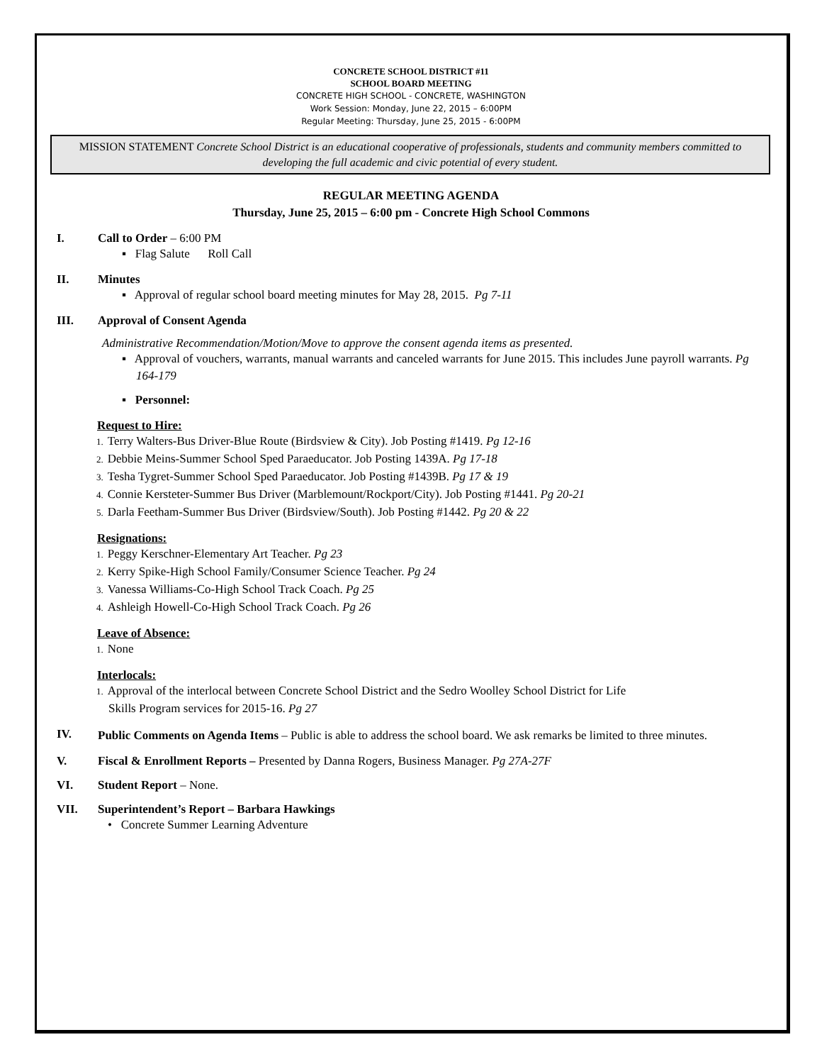CONCRETE SCHOOL DISTRICT #11
SCHOOL BOARD MEETING
CONCRETE HIGH SCHOOL - CONCRETE, WASHINGTON
Work Session: Monday, June 22, 2015 – 6:00PM
Regular Meeting: Thursday, June 25, 2015 - 6:00PM
MISSION STATEMENT Concrete School District is an educational cooperative of professionals, students and community members committed to developing the full academic and civic potential of every student.
REGULAR MEETING AGENDA
Thursday, June 25, 2015 – 6:00 pm - Concrete High School Commons
I. Call to Order – 6:00 PM
▪ Flag Salute Roll Call
II. Minutes
▪ Approval of regular school board meeting minutes for May 28, 2015. Pg 7-11
III. Approval of Consent Agenda
Administrative Recommendation/Motion/Move to approve the consent agenda items as presented.
▪ Approval of vouchers, warrants, manual warrants and canceled warrants for June 2015. This includes June payroll warrants. Pg 164-179
▪ Personnel:
Request to Hire:
1. Terry Walters-Bus Driver-Blue Route (Birdsview & City). Job Posting #1419. Pg 12-16
2. Debbie Meins-Summer School Sped Paraeducator. Job Posting 1439A. Pg 17-18
3. Tesha Tygret-Summer School Sped Paraeducator. Job Posting #1439B. Pg 17 & 19
4. Connie Kersteter-Summer Bus Driver (Marblemount/Rockport/City). Job Posting #1441. Pg 20-21
5. Darla Feetham-Summer Bus Driver (Birdsview/South). Job Posting #1442. Pg 20 & 22
Resignations:
1. Peggy Kerschner-Elementary Art Teacher. Pg 23
2. Kerry Spike-High School Family/Consumer Science Teacher. Pg 24
3. Vanessa Williams-Co-High School Track Coach. Pg 25
4. Ashleigh Howell-Co-High School Track Coach. Pg 26
Leave of Absence:
1. None
Interlocals:
1. Approval of the interlocal between Concrete School District and the Sedro Woolley School District for Life
Skills Program services for 2015-16. Pg 27
IV. Public Comments on Agenda Items – Public is able to address the school board. We ask remarks be limited to three minutes.
V. Fiscal & Enrollment Reports – Presented by Danna Rogers, Business Manager. Pg 27A-27F
VI. Student Report – None.
VII. Superintendent’s Report – Barbara Hawkings
• Concrete Summer Learning Adventure